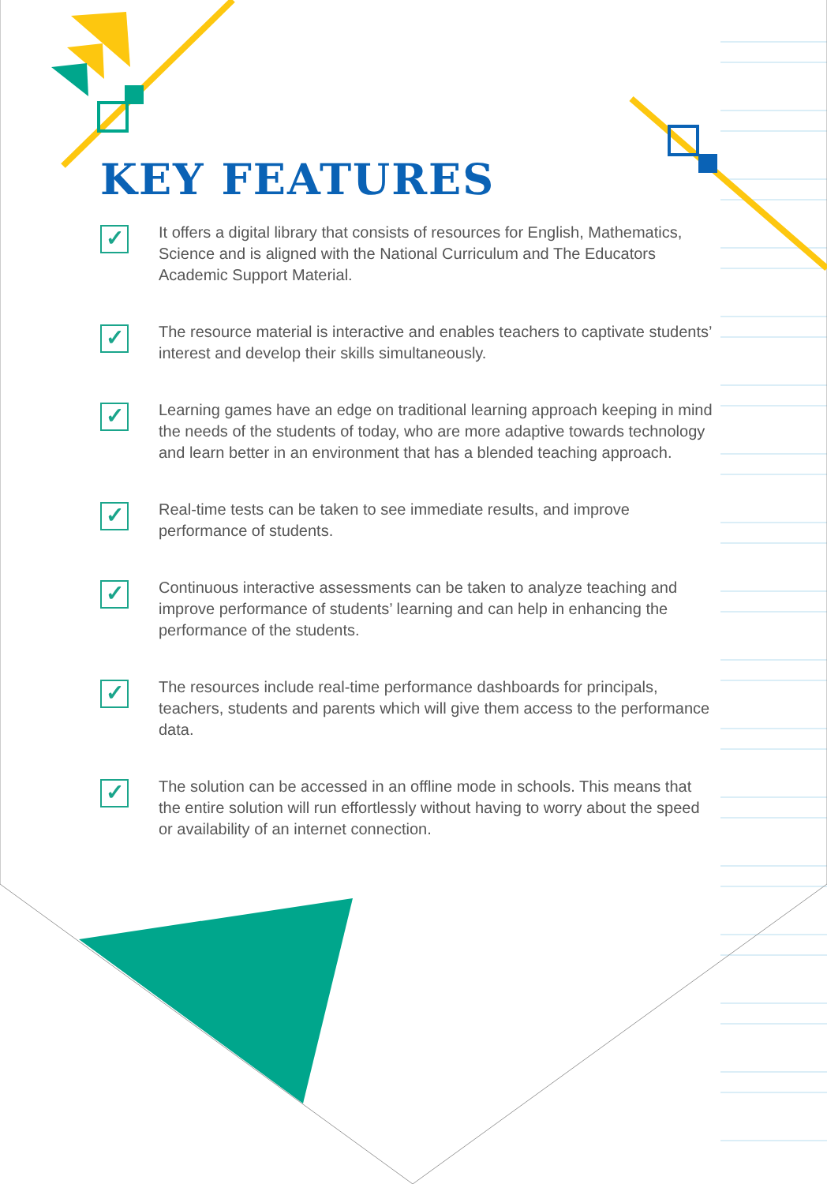KEY FEATURES
✓
It offers a digital library that consists of resources for English, Mathematics, Science and is aligned with the National Curriculum and The Educators Academic Support Material.
✓
The resource material is interactive and enables teachers to captivate students’ interest and develop their skills simultaneously.
✓
Learning games have an edge on traditional learning approach keeping in mind the needs of the students of today, who are more adaptive towards technology and learn better in an environment that has a blended teaching approach.
✓
Real-time tests can be taken to see immediate results, and improve performance of students.
✓
Continuous interactive assessments can be taken to analyze teaching and improve performance of students’ learning and can help in enhancing the performance of the students.
✓
The resources include real-time performance dashboards for principals, teachers, students and parents which will give them access to the performance data.
✓
The solution can be accessed in an offline mode in schools. This means that the entire solution will run effortlessly without having to worry about the speed or availability of an internet connection.